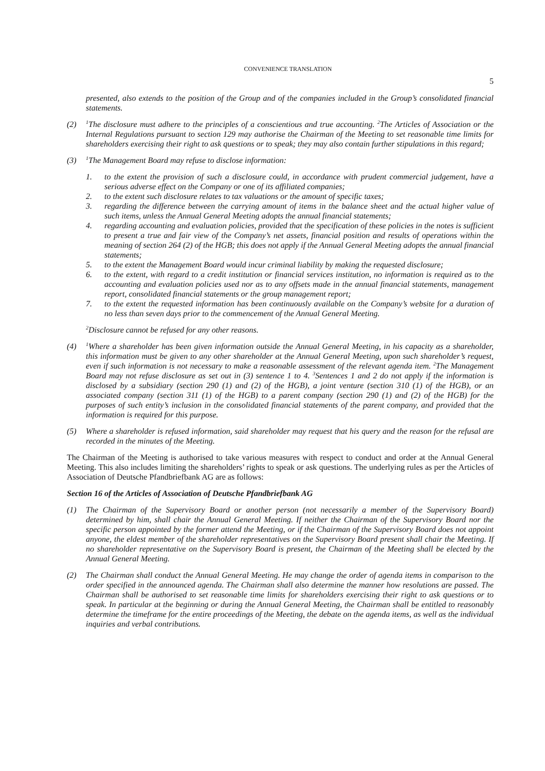CONVENIENCE TRANSLATION
5
presented, also extends to the position of the Group and of the companies included in the Group’s consolidated financial statements.
(2) <sup>1</sup>The disclosure must adhere to the principles of a conscientious and true accounting. <sup>2</sup>The Articles of Association or the Internal Regulations pursuant to section 129 may authorise the Chairman of the Meeting to set reasonable time limits for shareholders exercising their right to ask questions or to speak; they may also contain further stipulations in this regard;
(3) <sup>1</sup>The Management Board may refuse to disclose information:
1. to the extent the provision of such a disclosure could, in accordance with prudent commercial judgement, have a serious adverse effect on the Company or one of its affiliated companies;
2. to the extent such disclosure relates to tax valuations or the amount of specific taxes;
3. regarding the difference between the carrying amount of items in the balance sheet and the actual higher value of such items, unless the Annual General Meeting adopts the annual financial statements;
4. regarding accounting and evaluation policies, provided that the specification of these policies in the notes is sufficient to present a true and fair view of the Company’s net assets, financial position and results of operations within the meaning of section 264 (2) of the HGB; this does not apply if the Annual General Meeting adopts the annual financial statements;
5. to the extent the Management Board would incur criminal liability by making the requested disclosure;
6. to the extent, with regard to a credit institution or financial services institution, no information is required as to the accounting and evaluation policies used nor as to any offsets made in the annual financial statements, management report, consolidated financial statements or the group management report;
7. to the extent the requested information has been continuously available on the Company’s website for a duration of no less than seven days prior to the commencement of the Annual General Meeting.
<sup>2</sup> Disclosure cannot be refused for any other reasons.
(4) <sup>1</sup>Where a shareholder has been given information outside the Annual General Meeting, in his capacity as a shareholder, this information must be given to any other shareholder at the Annual General Meeting, upon such shareholder’s request, even if such information is not necessary to make a reasonable assessment of the relevant agenda item. <sup>2</sup>The Management Board may not refuse disclosure as set out in (3) sentence 1 to 4. <sup>3</sup>Sentences 1 and 2 do not apply if the information is disclosed by a subsidiary (section 290 (1) and (2) of the HGB), a joint venture (section 310 (1) of the HGB), or an associated company (section 311 (1) of the HGB) to a parent company (section 290 (1) and (2) of the HGB) for the purposes of such entity’s inclusion in the consolidated financial statements of the parent company, and provided that the information is required for this purpose.
(5) Where a shareholder is refused information, said shareholder may request that his query and the reason for the refusal are recorded in the minutes of the Meeting.
The Chairman of the Meeting is authorised to take various measures with respect to conduct and order at the Annual General Meeting. This also includes limiting the shareholders’ rights to speak or ask questions. The underlying rules as per the Articles of Association of Deutsche Pfandbriefbank AG are as follows:
Section 16 of the Articles of Association of Deutsche Pfandbriefbank AG
(1) The Chairman of the Supervisory Board or another person (not necessarily a member of the Supervisory Board) determined by him, shall chair the Annual General Meeting. If neither the Chairman of the Supervisory Board nor the specific person appointed by the former attend the Meeting, or if the Chairman of the Supervisory Board does not appoint anyone, the eldest member of the shareholder representatives on the Supervisory Board present shall chair the Meeting. If no shareholder representative on the Supervisory Board is present, the Chairman of the Meeting shall be elected by the Annual General Meeting.
(2) The Chairman shall conduct the Annual General Meeting. He may change the order of agenda items in comparison to the order specified in the announced agenda. The Chairman shall also determine the manner how resolutions are passed. The Chairman shall be authorised to set reasonable time limits for shareholders exercising their right to ask questions or to speak. In particular at the beginning or during the Annual General Meeting, the Chairman shall be entitled to reasonably determine the timeframe for the entire proceedings of the Meeting, the debate on the agenda items, as well as the individual inquiries and verbal contributions.